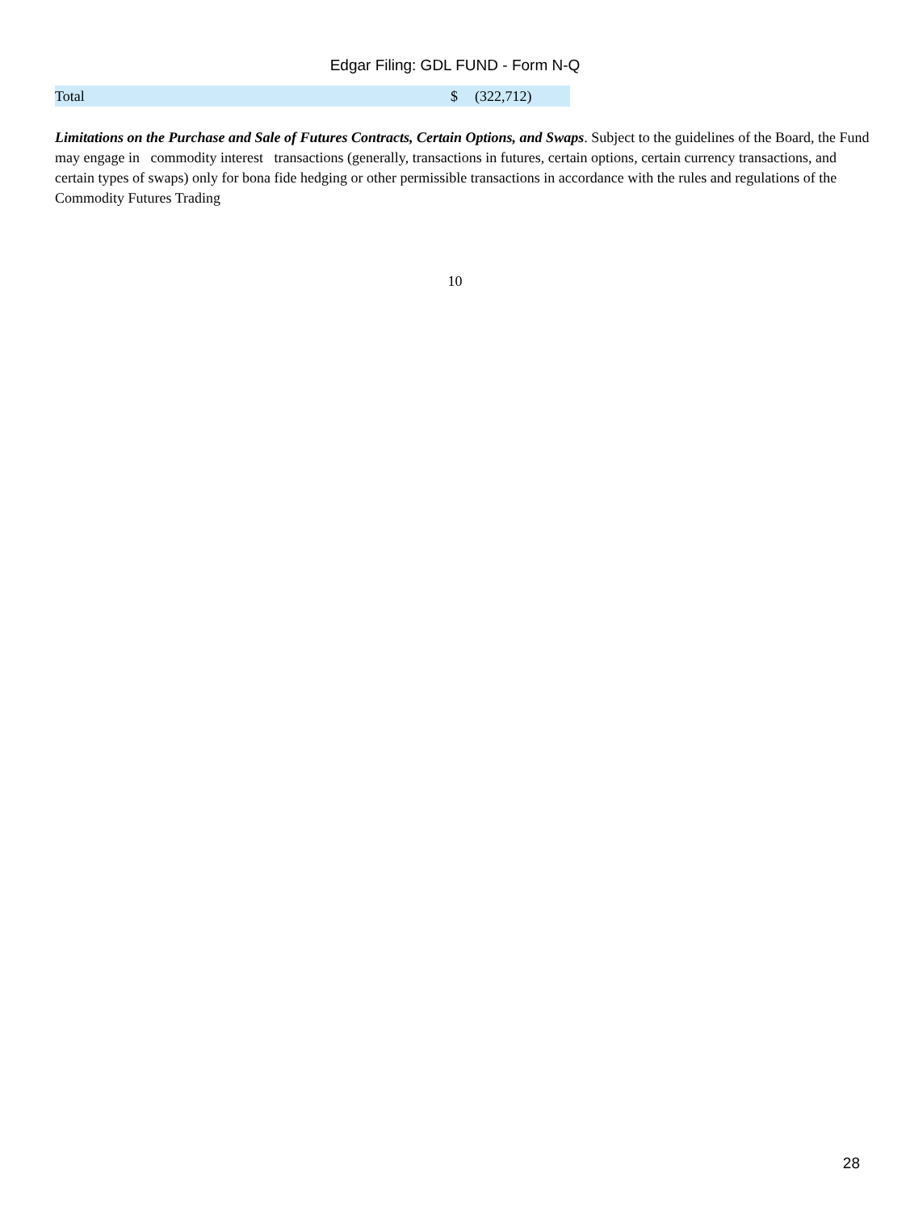Edgar Filing: GDL FUND - Form N-Q
| Total | $ | (322,712) |
Limitations on the Purchase and Sale of Futures Contracts, Certain Options, and Swaps. Subject to the guidelines of the Board, the Fund may engage in commodity interest transactions (generally, transactions in futures, certain options, certain currency transactions, and certain types of swaps) only for bona fide hedging or other permissible transactions in accordance with the rules and regulations of the Commodity Futures Trading
10
28